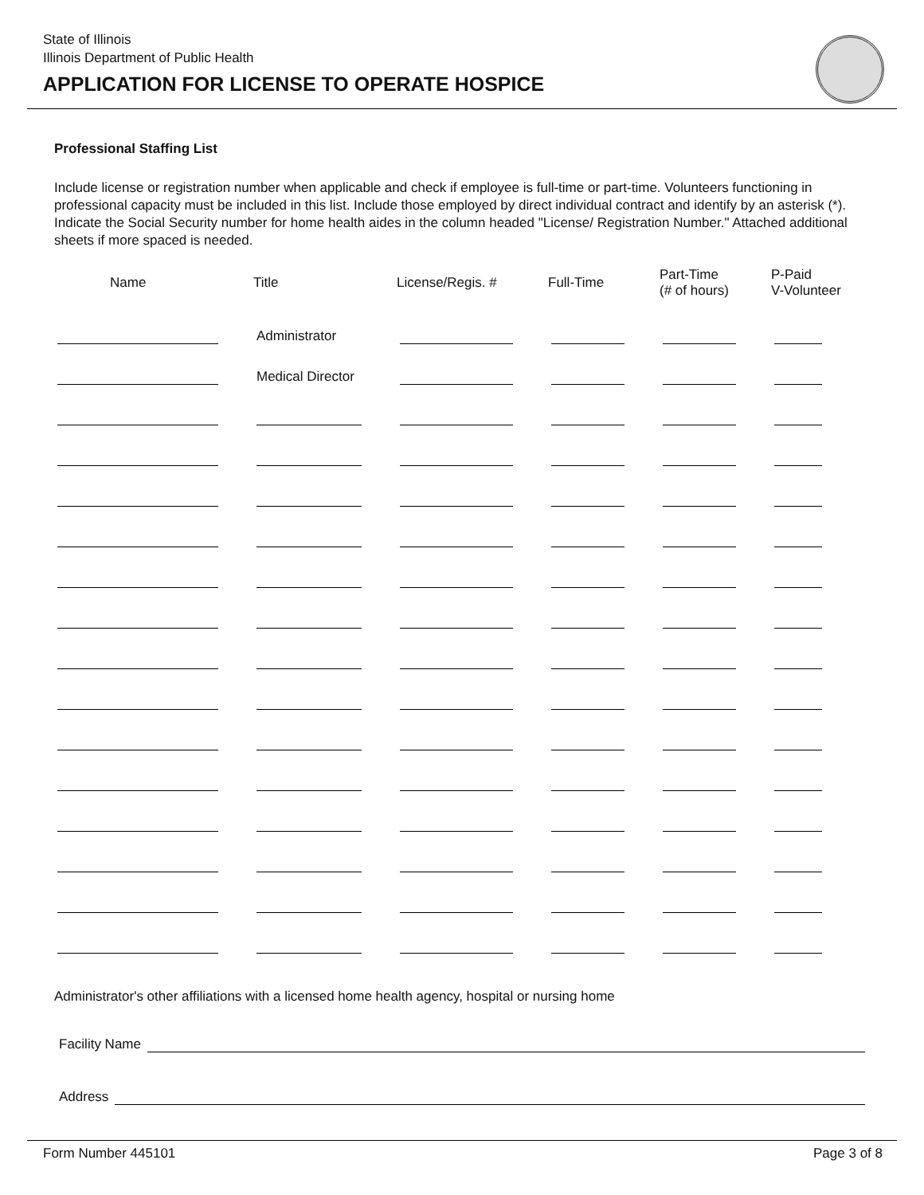State of Illinois
Illinois Department of Public Health
APPLICATION FOR LICENSE TO OPERATE HOSPICE
Professional Staffing List
Include license or registration number when applicable and check if employee is full-time or part-time. Volunteers functioning in professional capacity must be included in this list. Include those employed by direct individual contract and identify by an asterisk (*). Indicate the Social Security number for home health aides in the column headed "License/ Registration Number." Attached additional sheets if more spaced is needed.
| Name | Title | License/Regis. # | Full-Time | Part-Time (# of hours) | P-Paid V-Volunteer |
| --- | --- | --- | --- | --- | --- |
| | Administrator | | | | |
| | Medical Director | | | | |
Administrator's other affiliations with a licensed home health agency, hospital or nursing home
Facility Name
Address
Form Number 445101 Page 3 of 8